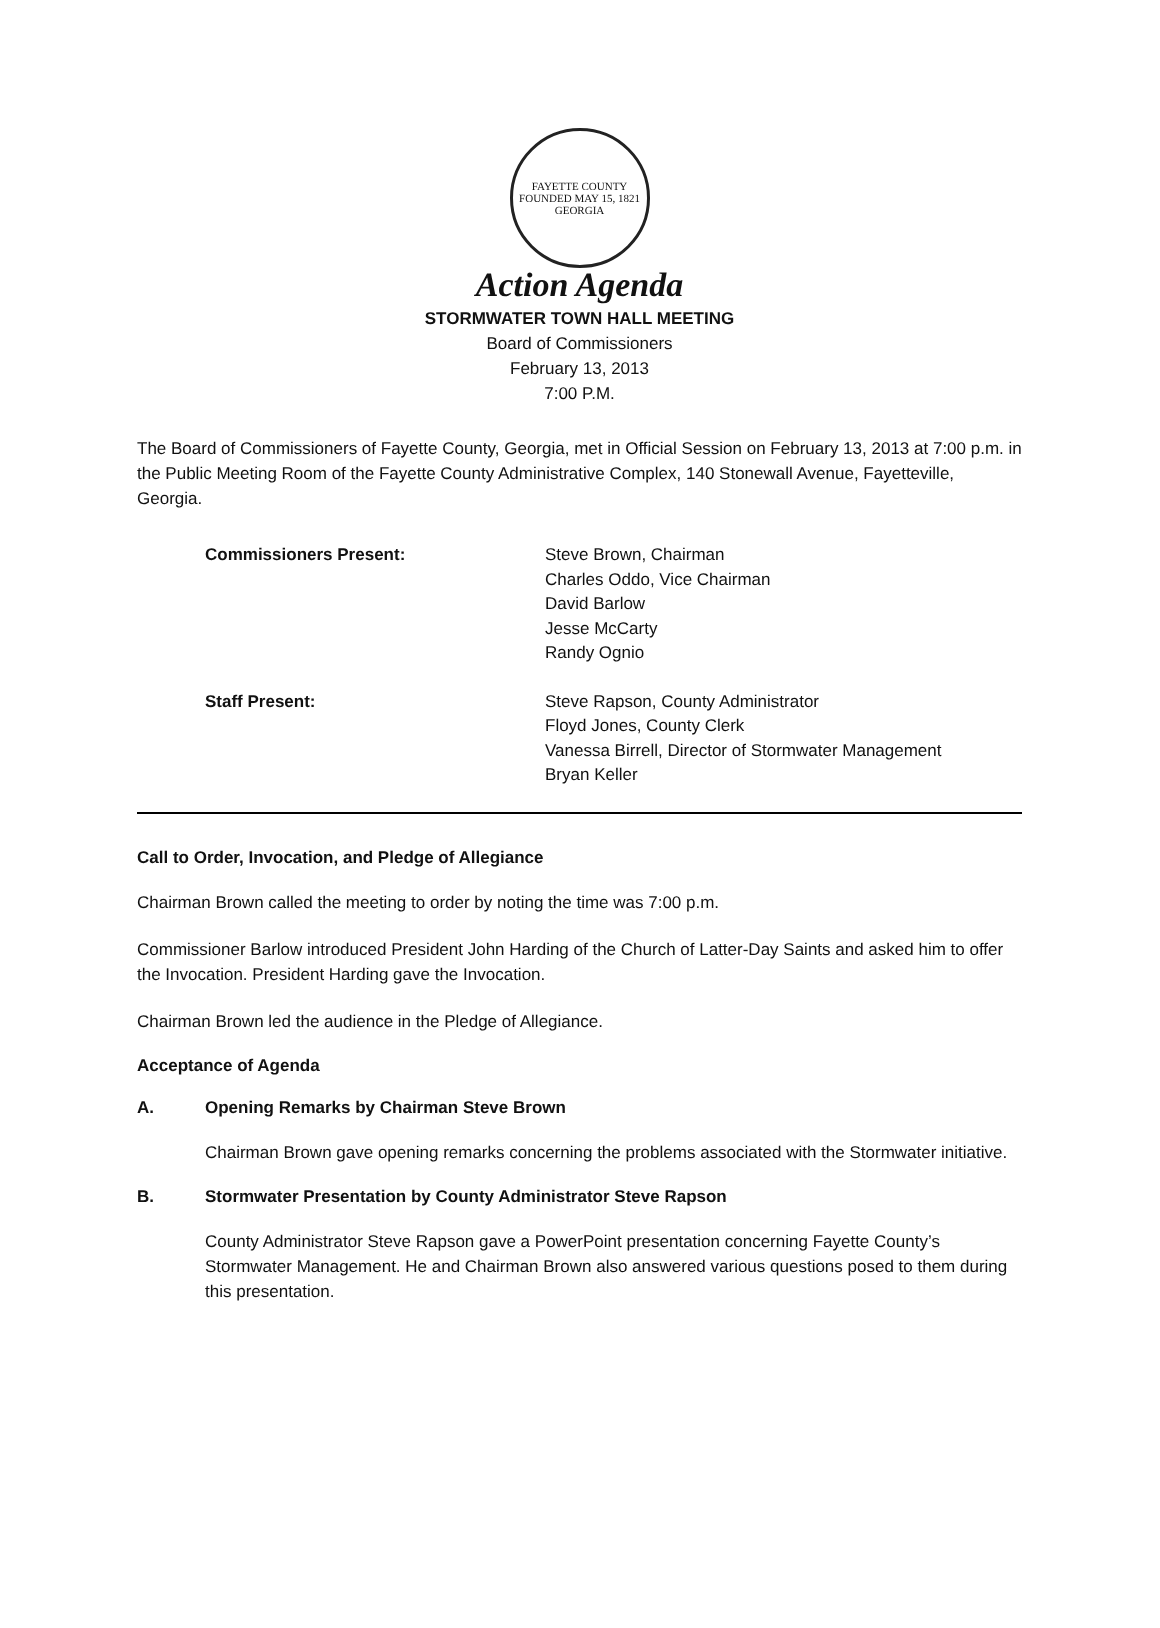FAYETTE COUNTY
FOUNDED MAY 15, 1821
GEORGIA
Action Agenda
STORMWATER TOWN HALL MEETING
Board of Commissioners
February 13, 2013
7:00 P.M.
The Board of Commissioners of Fayette County, Georgia, met in Official Session on February 13, 2013 at 7:00 p.m. in the Public Meeting Room of the Fayette County Administrative Complex, 140 Stonewall Avenue, Fayetteville, Georgia.
Commissioners Present: Steve Brown, Chairman
Charles Oddo, Vice Chairman
David Barlow
Jesse McCarty
Randy Ognio
Staff Present: Steve Rapson, County Administrator
Floyd Jones, County Clerk
Vanessa Birrell, Director of Stormwater Management
Bryan Keller
Call to Order, Invocation, and Pledge of Allegiance
Chairman Brown called the meeting to order by noting the time was 7:00 p.m.
Commissioner Barlow introduced President John Harding of the Church of Latter-Day Saints and asked him to offer the Invocation. President Harding gave the Invocation.
Chairman Brown led the audience in the Pledge of Allegiance.
Acceptance of Agenda
A. Opening Remarks by Chairman Steve Brown
Chairman Brown gave opening remarks concerning the problems associated with the Stormwater initiative.
B. Stormwater Presentation by County Administrator Steve Rapson
County Administrator Steve Rapson gave a PowerPoint presentation concerning Fayette County’s Stormwater Management. He and Chairman Brown also answered various questions posed to them during this presentation.